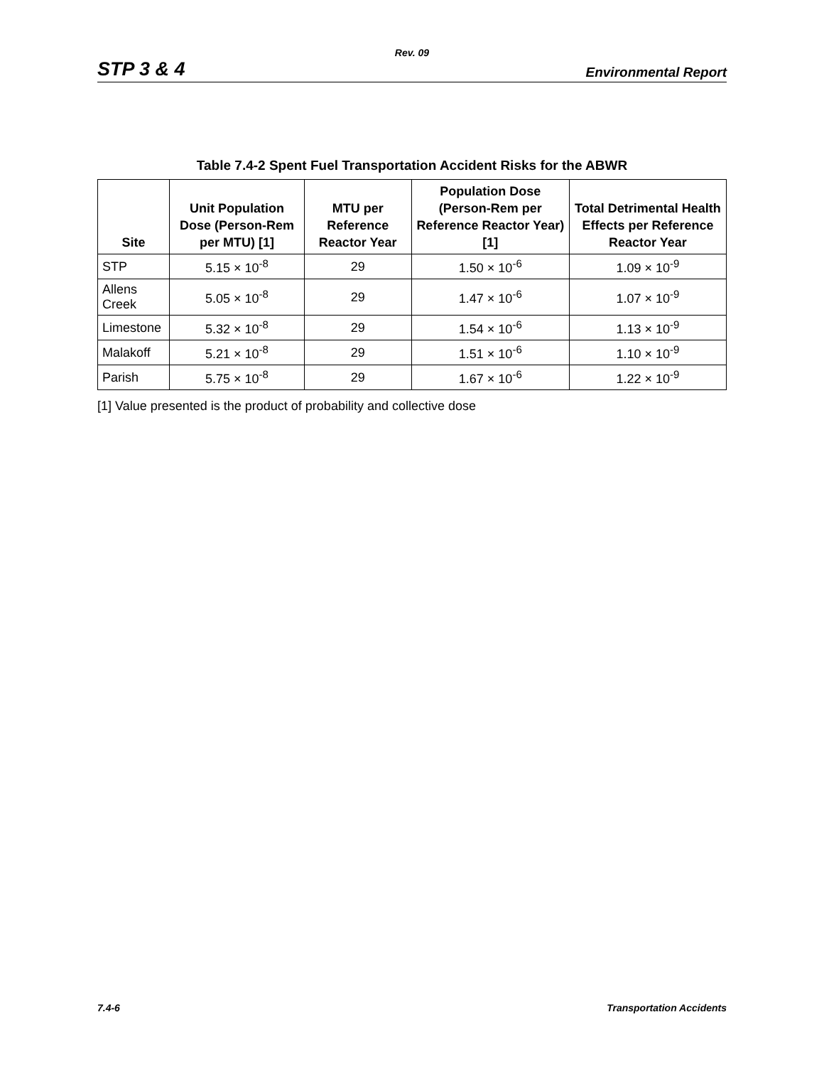Rev. 09
STP 3 & 4 Environmental Report
Table 7.4-2 Spent Fuel Transportation Accident Risks for the ABWR
| Site | Unit Population Dose (Person-Rem per MTU) [1] | MTU per Reference Reactor Year | Population Dose (Person-Rem per Reference Reactor Year) [1] | Total Detrimental Health Effects per Reference Reactor Year |
| --- | --- | --- | --- | --- |
| STP | 5.15 × 10<sup>-8</sup> | 29 | 1.50 × 10<sup>-6</sup> | 1.09 × 10<sup>-9</sup> |
| Allens Creek | 5.05 × 10<sup>-8</sup> | 29 | 1.47 × 10<sup>-6</sup> | 1.07 × 10<sup>-9</sup> |
| Limestone | 5.32 × 10<sup>-8</sup> | 29 | 1.54 × 10<sup>-6</sup> | 1.13 × 10<sup>-9</sup> |
| Malakoff | 5.21 × 10<sup>-8</sup> | 29 | 1.51 × 10<sup>-6</sup> | 1.10 × 10<sup>-9</sup> |
| Parish | 5.75 × 10<sup>-8</sup> | 29 | 1.67 × 10<sup>-6</sup> | 1.22 × 10<sup>-9</sup> |
[1] Value presented is the product of probability and collective dose
7.4-6 Transportation Accidents